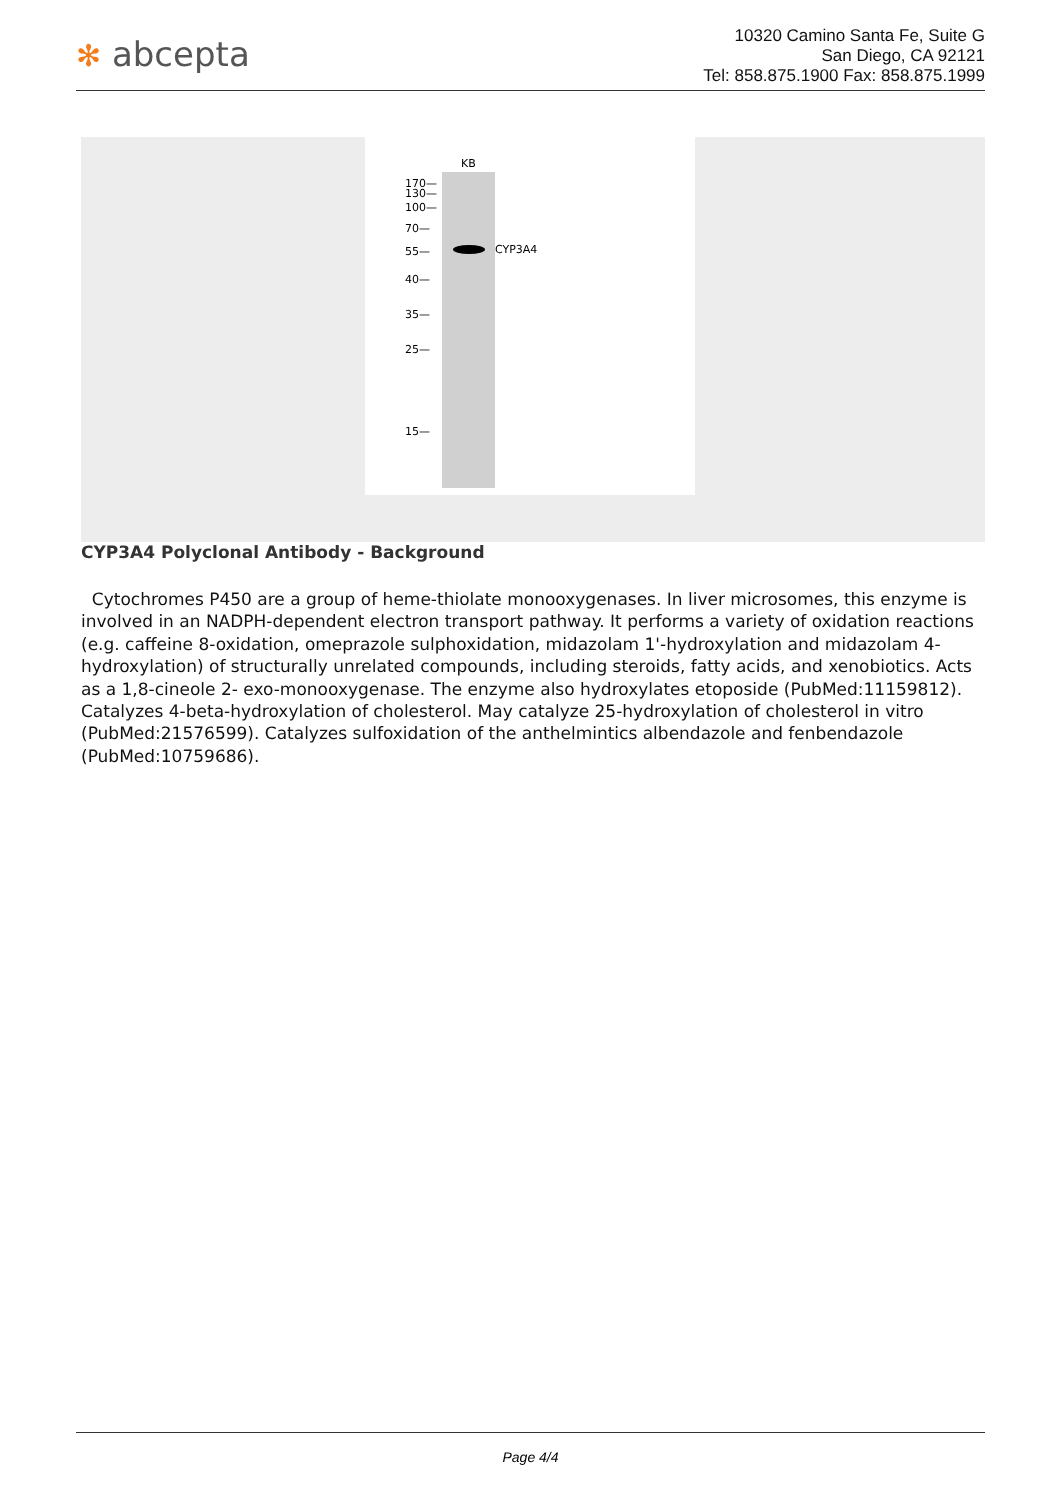✻ abcepta
10320 Camino Santa Fe, Suite G
San Diego, CA 92121
Tel: 858.875.1900 Fax: 858.875.1999
KB
CYP3A4
170—
130—
100—
70—
55—
40—
35—
25—
15—
CYP3A4 Polyclonal Antibody - Background
Cytochromes P450 are a group of heme-thiolate monooxygenases. In liver microsomes, this enzyme is involved in an NADPH-dependent electron transport pathway. It performs a variety of oxidation reactions (e.g. caffeine 8-oxidation, omeprazole sulphoxidation, midazolam 1'-hydroxylation and midazolam 4- hydroxylation) of structurally unrelated compounds, including steroids, fatty acids, and xenobiotics. Acts as a 1,8-cineole 2- exo-monooxygenase. The enzyme also hydroxylates etoposide (PubMed:11159812). Catalyzes 4-beta-hydroxylation of cholesterol. May catalyze 25-hydroxylation of cholesterol in vitro (PubMed:21576599). Catalyzes sulfoxidation of the anthelmintics albendazole and fenbendazole (PubMed:10759686).
Page 4/4